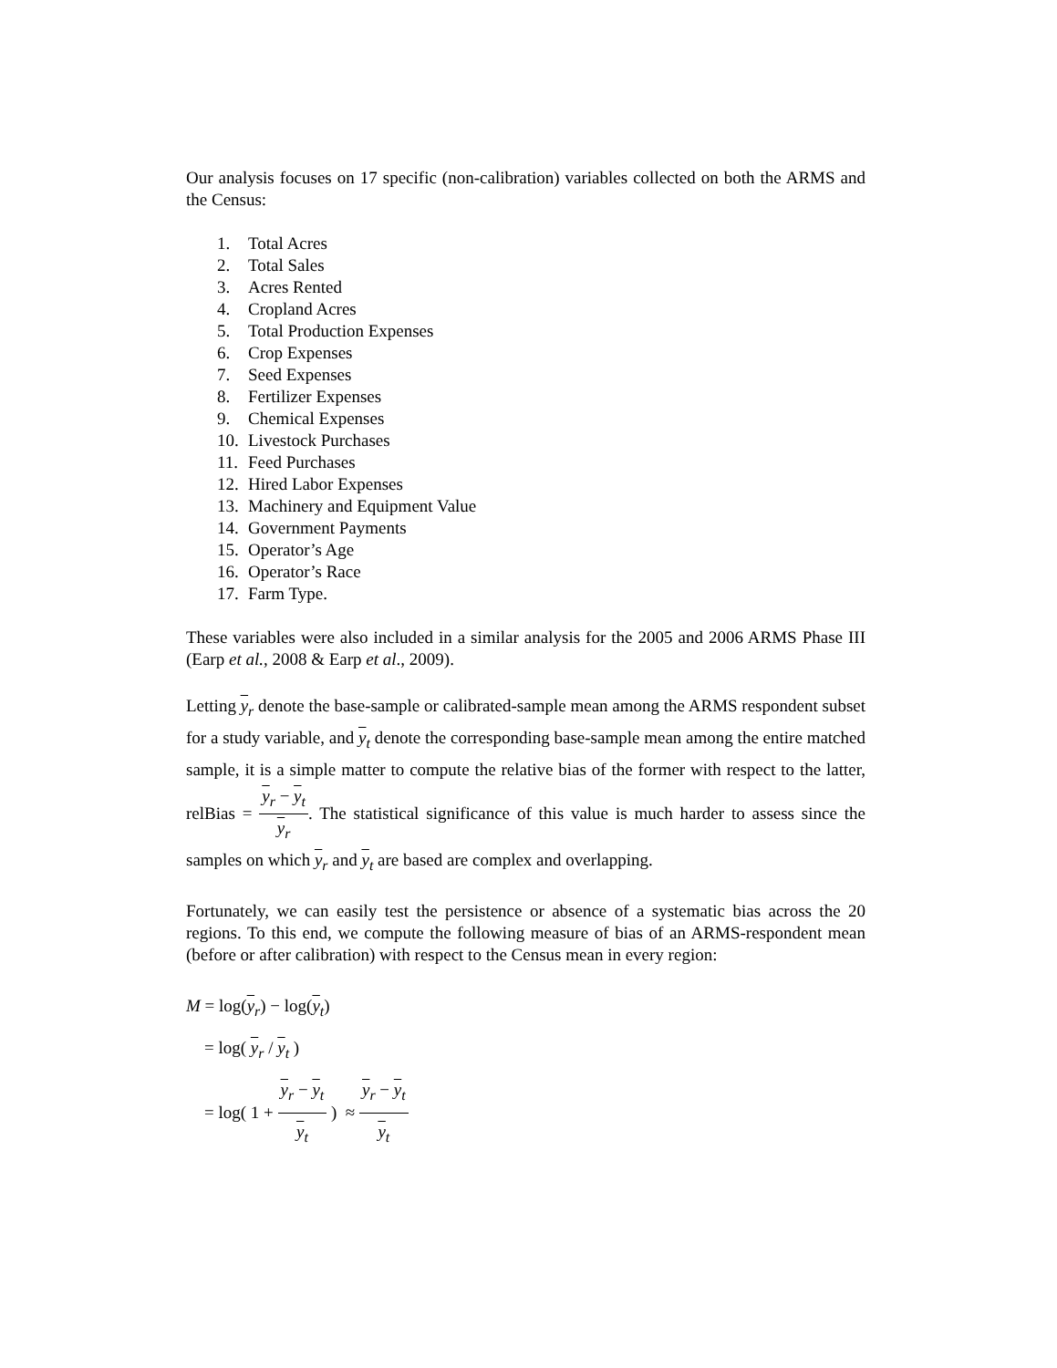Our analysis focuses on 17 specific (non-calibration) variables collected on both the ARMS and the Census:
1. Total Acres
2. Total Sales
3. Acres Rented
4. Cropland Acres
5. Total Production Expenses
6. Crop Expenses
7. Seed Expenses
8. Fertilizer Expenses
9. Chemical Expenses
10. Livestock Purchases
11. Feed Purchases
12. Hired Labor Expenses
13. Machinery and Equipment Value
14. Government Payments
15. Operator’s Age
16. Operator’s Race
17. Farm Type.
These variables were also included in a similar analysis for the 2005 and 2006 ARMS Phase III (Earp et al., 2008 & Earp et al., 2009).
Letting y<sub>r</sub> denote the base-sample or calibrated-sample mean among the ARMS respondent subset for a study variable, and y<sub>t</sub> denote the corresponding base-sample mean among the entire matched sample, it is a simple matter to compute the relative bias of the former with respect to the latter, relBias = y<sub>r</sub> − y<sub>t</sub> y<sub>r</sub>. The statistical significance of this value is much harder to assess since the samples on which y<sub>r</sub> and y<sub>t</sub> are based are complex and overlapping.
Fortunately, we can easily test the persistence or absence of a systematic bias across the 20 regions. To this end, we compute the following measure of bias of an ARMS-respondent mean (before or after calibration) with respect to the Census mean in every region:
M = log(y<sub>r</sub>) − log(y<sub>t</sub>)
= log( y<sub>r</sub> / y<sub>t</sub> )
= log( 1 + y<sub>r</sub> − y<sub>t</sub> y<sub>t</sub> ) ≈ y<sub>r</sub> − y<sub>t</sub> y<sub>t</sub>